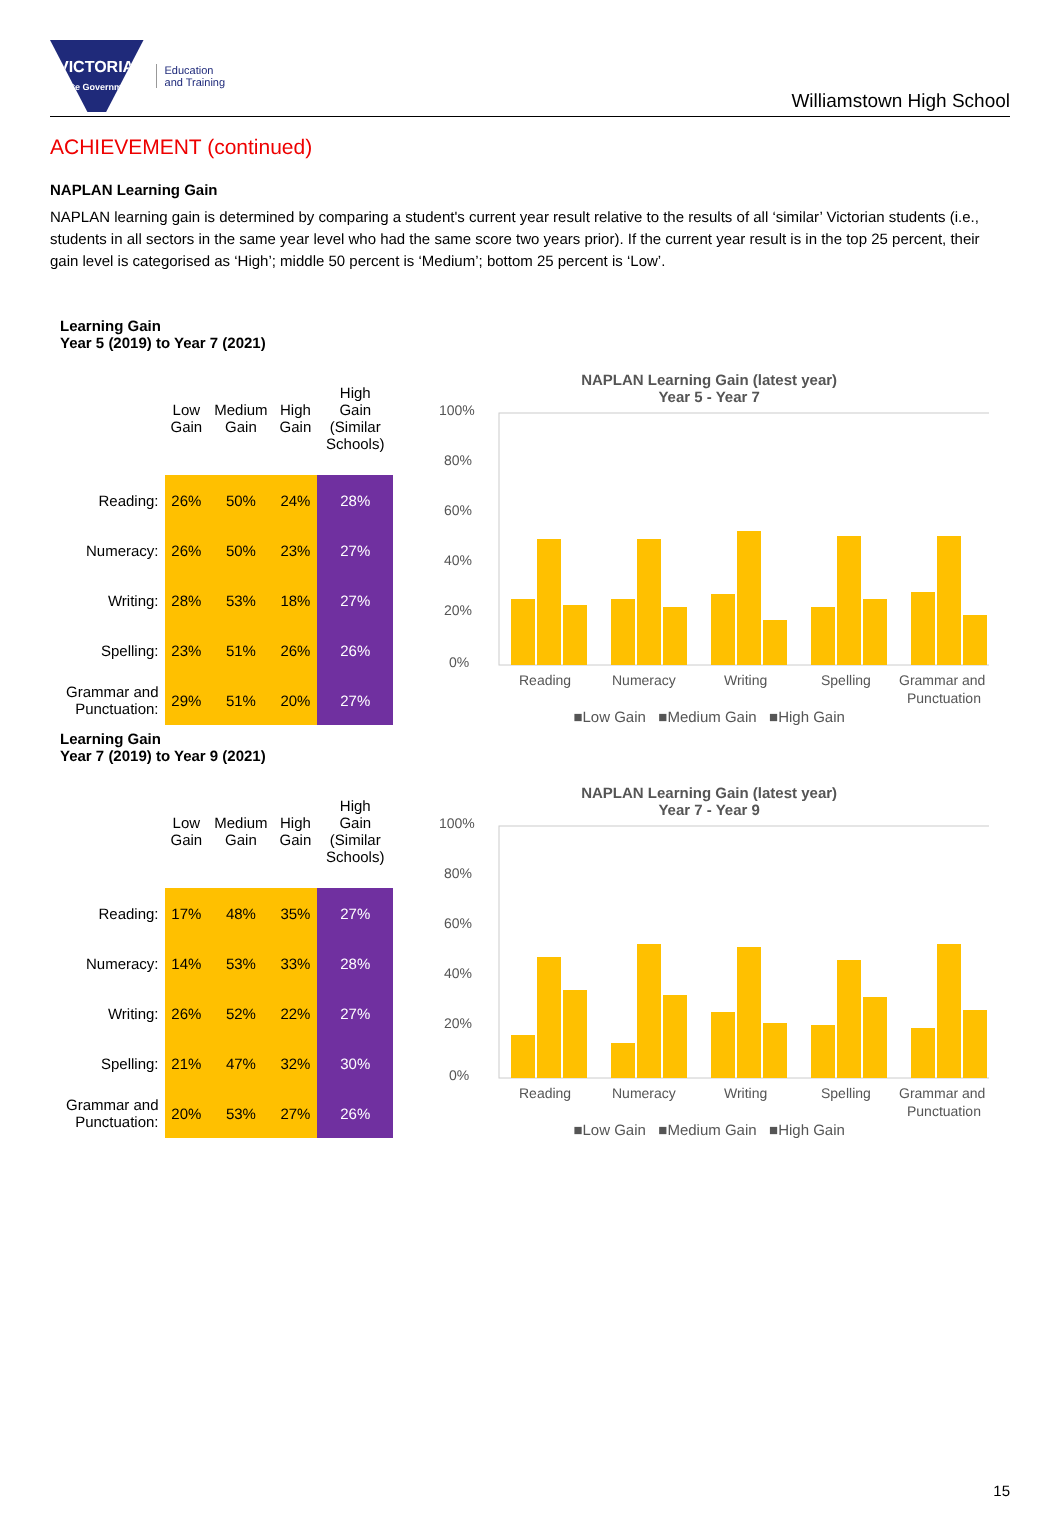VICTORIA
State Government
Education
and Training
Williamstown High School
ACHIEVEMENT (continued)
NAPLAN Learning Gain
NAPLAN learning gain is determined by comparing a student's current year result relative to the results of all ‘similar’ Victorian students (i.e., students in all sectors in the same year level who had the same score two years prior). If the current year result is in the top 25 percent, their gain level is categorised as ‘High’; middle 50 percent is ‘Medium’; bottom 25 percent is ‘Low’.
Learning Gain
Year 5 (2019) to Year 7 (2021)
| | Low Gain | Medium Gain | High Gain | High Gain (Similar Schools) |
| --- | --- | --- | --- | --- |
| Reading: | 26% | 50% | 24% | 28% |
| Numeracy: | 26% | 50% | 23% | 27% |
| Writing: | 28% | 53% | 18% | 27% |
| Spelling: | 23% | 51% | 26% | 26% |
| Grammar and Punctuation: | 29% | 51% | 20% | 27% |
NAPLAN Learning Gain (latest year)
Year 5 - Year 7
100%
80%
60%
40%
20%
0%
Reading
Numeracy
Writing
Spelling
Grammar and
Punctuation
■Low Gain ■Medium Gain ■High Gain
Learning Gain
Year 7 (2019) to Year 9 (2021)
| | Low Gain | Medium Gain | High Gain | High Gain (Similar Schools) |
| --- | --- | --- | --- | --- |
| Reading: | 17% | 48% | 35% | 27% |
| Numeracy: | 14% | 53% | 33% | 28% |
| Writing: | 26% | 52% | 22% | 27% |
| Spelling: | 21% | 47% | 32% | 30% |
| Grammar and Punctuation: | 20% | 53% | 27% | 26% |
NAPLAN Learning Gain (latest year)
Year 7 - Year 9
100%
80%
60%
40%
20%
0%
Reading
Numeracy
Writing
Spelling
Grammar and
Punctuation
■Low Gain ■Medium Gain ■High Gain
15